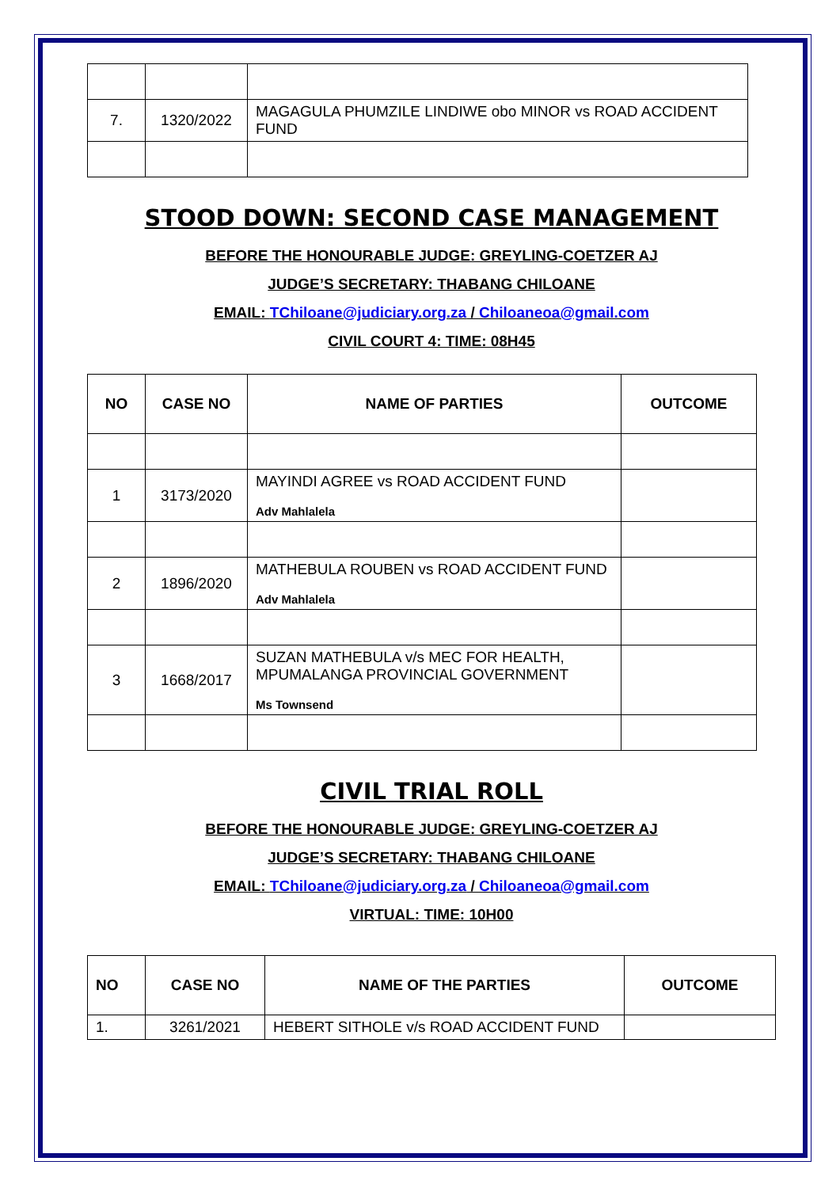| 7. | 1320/2022 | MAGAGULA PHUMZILE LINDIWE obo MINOR vs ROAD ACCIDENT FUND |
STOOD DOWN: SECOND CASE MANAGEMENT
BEFORE THE HONOURABLE JUDGE: GREYLING-COETZER AJ
JUDGE’S SECRETARY: THABANG CHILOANE
EMAIL: TChiloane@judiciary.org.za / Chiloaneoa@gmail.com
CIVIL COURT 4: TIME: 08H45
| NO | CASE NO | NAME OF PARTIES | OUTCOME |
| --- | --- | --- | --- |
| 1 | 3173/2020 | MAYINDI AGREE vs ROAD ACCIDENT FUND Adv Mahlalela | |
| 2 | 1896/2020 | MATHEBULA ROUBEN vs ROAD ACCIDENT FUND Adv Mahlalela | |
| 3 | 1668/2017 | SUZAN MATHEBULA v/s MEC FOR HEALTH, MPUMALANGA PROVINCIAL GOVERNMENT Ms Townsend | |
CIVIL TRIAL ROLL
BEFORE THE HONOURABLE JUDGE: GREYLING-COETZER AJ
JUDGE’S SECRETARY: THABANG CHILOANE
EMAIL: TChiloane@judiciary.org.za / Chiloaneoa@gmail.com
VIRTUAL: TIME: 10H00
| NO | CASE NO | NAME OF THE PARTIES | OUTCOME |
| --- | --- | --- | --- |
| 1. | 3261/2021 | HEBERT SITHOLE v/s ROAD ACCIDENT FUND | |